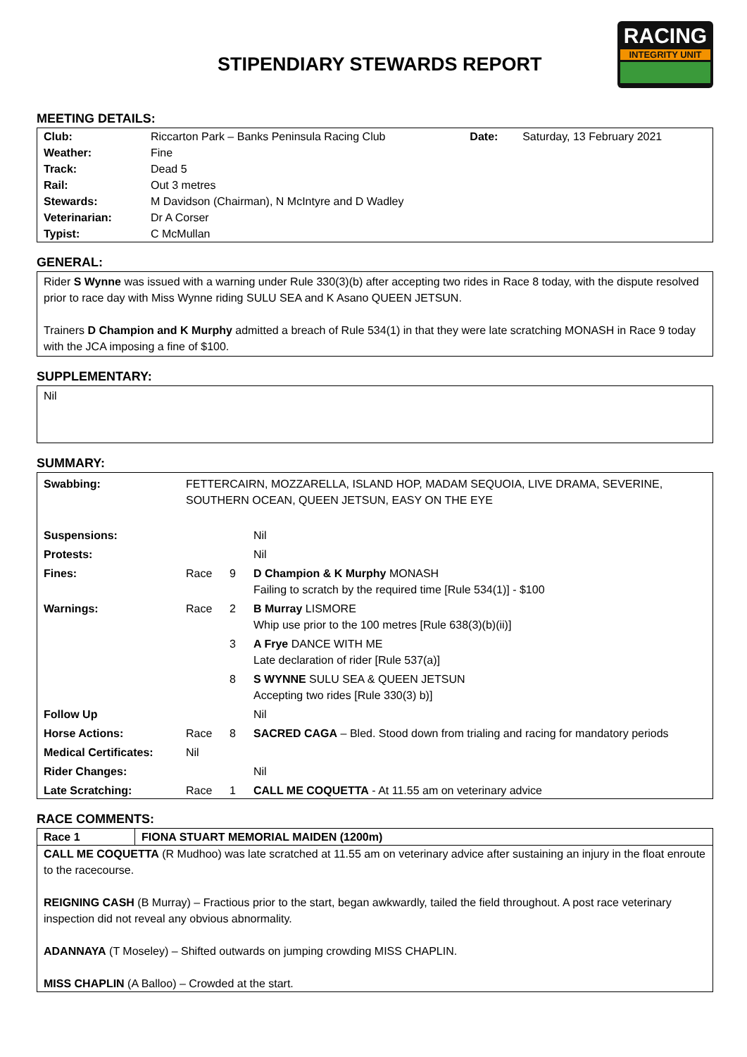STIPENDIARY STEWARDS REPORT
RACING
INTEGRITY UNIT
MEETING DETAILS:
| Club: | Riccarton Park – Banks Peninsula Racing Club | Date: | Saturday, 13 February 2021 |
| Weather: | Fine | | |
| Track: | Dead 5 | | |
| Rail: | Out 3 metres | | |
| Stewards: | M Davidson (Chairman), N McIntyre and D Wadley | | |
| Veterinarian: | Dr A Corser | | |
| Typist: | C McMullan | | |
GENERAL:
Rider S Wynne was issued with a warning under Rule 330(3)(b) after accepting two rides in Race 8 today, with the dispute resolved prior to race day with Miss Wynne riding SULU SEA and K Asano QUEEN JETSUN.
Trainers D Champion and K Murphy admitted a breach of Rule 534(1) in that they were late scratching MONASH in Race 9 today with the JCA imposing a fine of $100.
SUPPLEMENTARY:
Nil
SUMMARY:
| Swabbing: | FETTERCAIRN, MOZZARELLA, ISLAND HOP, MADAM SEQUOIA, LIVE DRAMA, SEVERINE, SOUTHERN OCEAN, QUEEN JETSUN, EASY ON THE EYE | | |
| Suspensions: | | | Nil |
| Protests: | | | Nil |
| Fines: | Race | 9 | D Champion & K Murphy MONASH Failing to scratch by the required time [Rule 534(1)] - $100 |
| Warnings: | Race | 2 | B Murray LISMORE Whip use prior to the 100 metres [Rule 638(3)(b)(ii)] |
| | | 3 | A Frye DANCE WITH ME Late declaration of rider [Rule 537(a)] |
| | | 8 | S WYNNE SULU SEA & QUEEN JETSUN Accepting two rides [Rule 330(3) b)] |
| Follow Up | | | Nil |
| Horse Actions: | Race | 8 | SACRED CAGA – Bled. Stood down from trialing and racing for mandatory periods |
| Medical Certificates: | Nil | | |
| Rider Changes: | | | Nil |
| Late Scratching: | Race | 1 | CALL ME COQUETTA - At 11.55 am on veterinary advice |
RACE COMMENTS:
| Race 1 | FIONA STUART MEMORIAL MAIDEN (1200m) |
| CALL ME COQUETTA (R Mudhoo) was late scratched at 11.55 am on veterinary advice after sustaining an injury in the float enroute to the racecourse. REIGNING CASH (B Murray) – Fractious prior to the start, began awkwardly, tailed the field throughout. A post race veterinary inspection did not reveal any obvious abnormality. ADANNAYA (T Moseley) – Shifted outwards on jumping crowding MISS CHAPLIN. MISS CHAPLIN (A Balloo) – Crowded at the start. | |